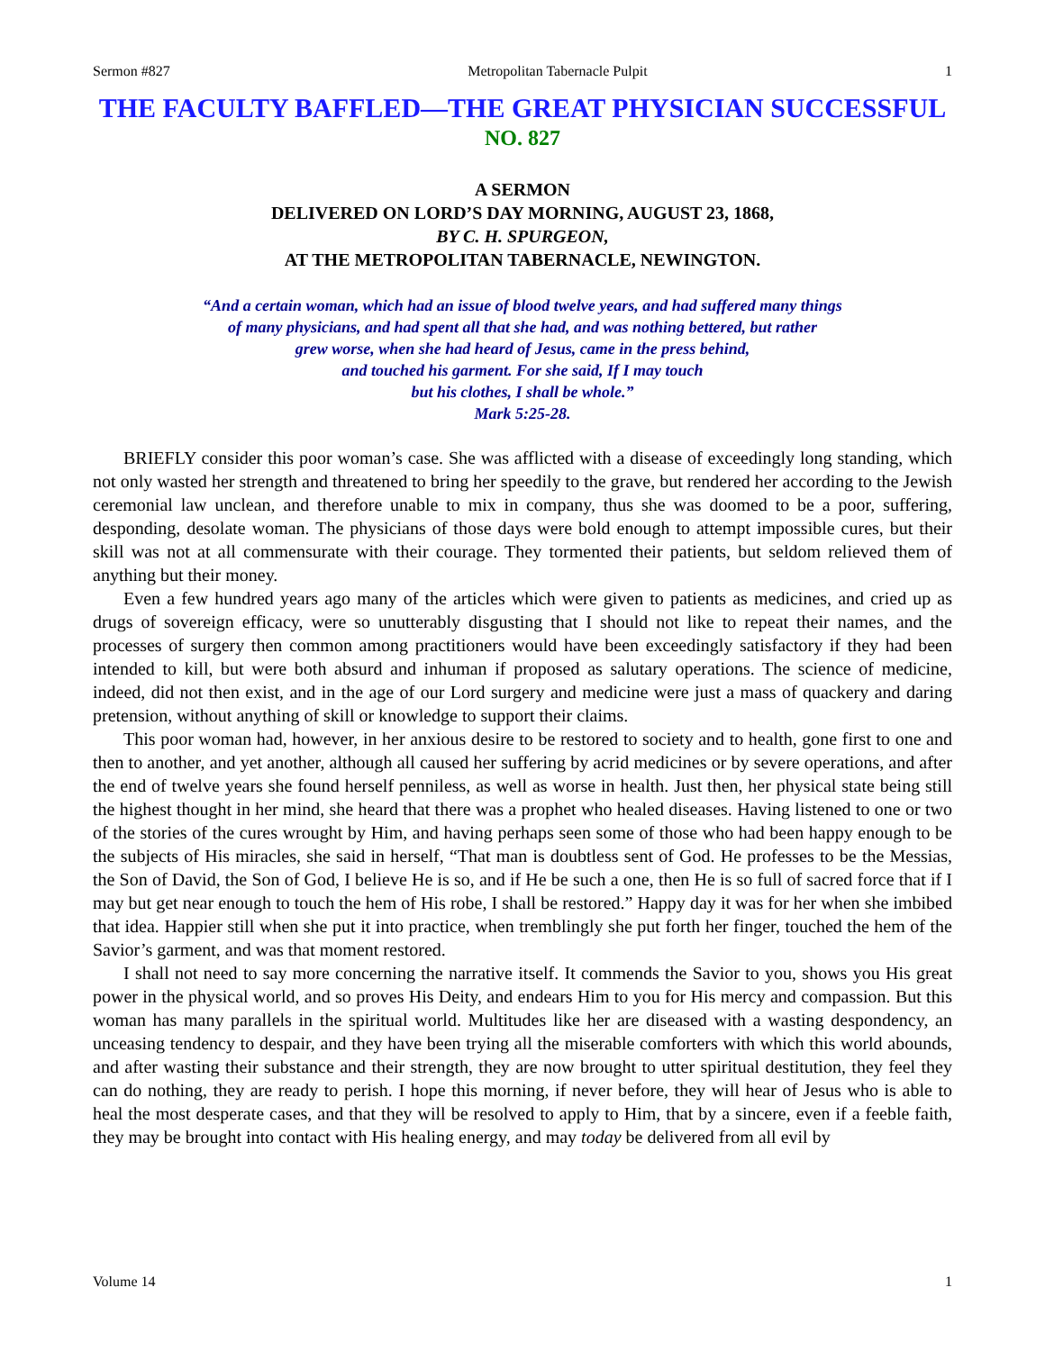Sermon #827 Metropolitan Tabernacle Pulpit 1
THE FACULTY BAFFLED—THE GREAT PHYSICIAN SUCCESSFUL
NO. 827
A SERMON
DELIVERED ON LORD’S DAY MORNING, AUGUST 23, 1868,
BY C. H. SPURGEON,
AT THE METROPOLITAN TABERNACLE, NEWINGTON.
“And a certain woman, which had an issue of blood twelve years, and had suffered many things
of many physicians, and had spent all that she had, and was nothing bettered, but rather
grew worse, when she had heard of Jesus, came in the press behind,
and touched his garment. For she said, If I may touch
but his clothes, I shall be whole.”
Mark 5:25-28.
BRIEFLY consider this poor woman’s case. She was afflicted with a disease of exceedingly long standing, which not only wasted her strength and threatened to bring her speedily to the grave, but rendered her according to the Jewish ceremonial law unclean, and therefore unable to mix in company, thus she was doomed to be a poor, suffering, desponding, desolate woman. The physicians of those days were bold enough to attempt impossible cures, but their skill was not at all commensurate with their courage. They tormented their patients, but seldom relieved them of anything but their money.
Even a few hundred years ago many of the articles which were given to patients as medicines, and cried up as drugs of sovereign efficacy, were so unutterably disgusting that I should not like to repeat their names, and the processes of surgery then common among practitioners would have been exceedingly satisfactory if they had been intended to kill, but were both absurd and inhuman if proposed as salutary operations. The science of medicine, indeed, did not then exist, and in the age of our Lord surgery and medicine were just a mass of quackery and daring pretension, without anything of skill or knowledge to support their claims.
This poor woman had, however, in her anxious desire to be restored to society and to health, gone first to one and then to another, and yet another, although all caused her suffering by acrid medicines or by severe operations, and after the end of twelve years she found herself penniless, as well as worse in health. Just then, her physical state being still the highest thought in her mind, she heard that there was a prophet who healed diseases. Having listened to one or two of the stories of the cures wrought by Him, and having perhaps seen some of those who had been happy enough to be the subjects of His miracles, she said in herself, “That man is doubtless sent of God. He professes to be the Messias, the Son of David, the Son of God, I believe He is so, and if He be such a one, then He is so full of sacred force that if I may but get near enough to touch the hem of His robe, I shall be restored.” Happy day it was for her when she imbibed that idea. Happier still when she put it into practice, when tremblingly she put forth her finger, touched the hem of the Savior’s garment, and was that moment restored.
I shall not need to say more concerning the narrative itself. It commends the Savior to you, shows you His great power in the physical world, and so proves His Deity, and endears Him to you for His mercy and compassion. But this woman has many parallels in the spiritual world. Multitudes like her are diseased with a wasting despondency, an unceasing tendency to despair, and they have been trying all the miserable comforters with which this world abounds, and after wasting their substance and their strength, they are now brought to utter spiritual destitution, they feel they can do nothing, they are ready to perish. I hope this morning, if never before, they will hear of Jesus who is able to heal the most desperate cases, and that they will be resolved to apply to Him, that by a sincere, even if a feeble faith, they may be brought into contact with His healing energy, and may today be delivered from all evil by
Volume 14 1